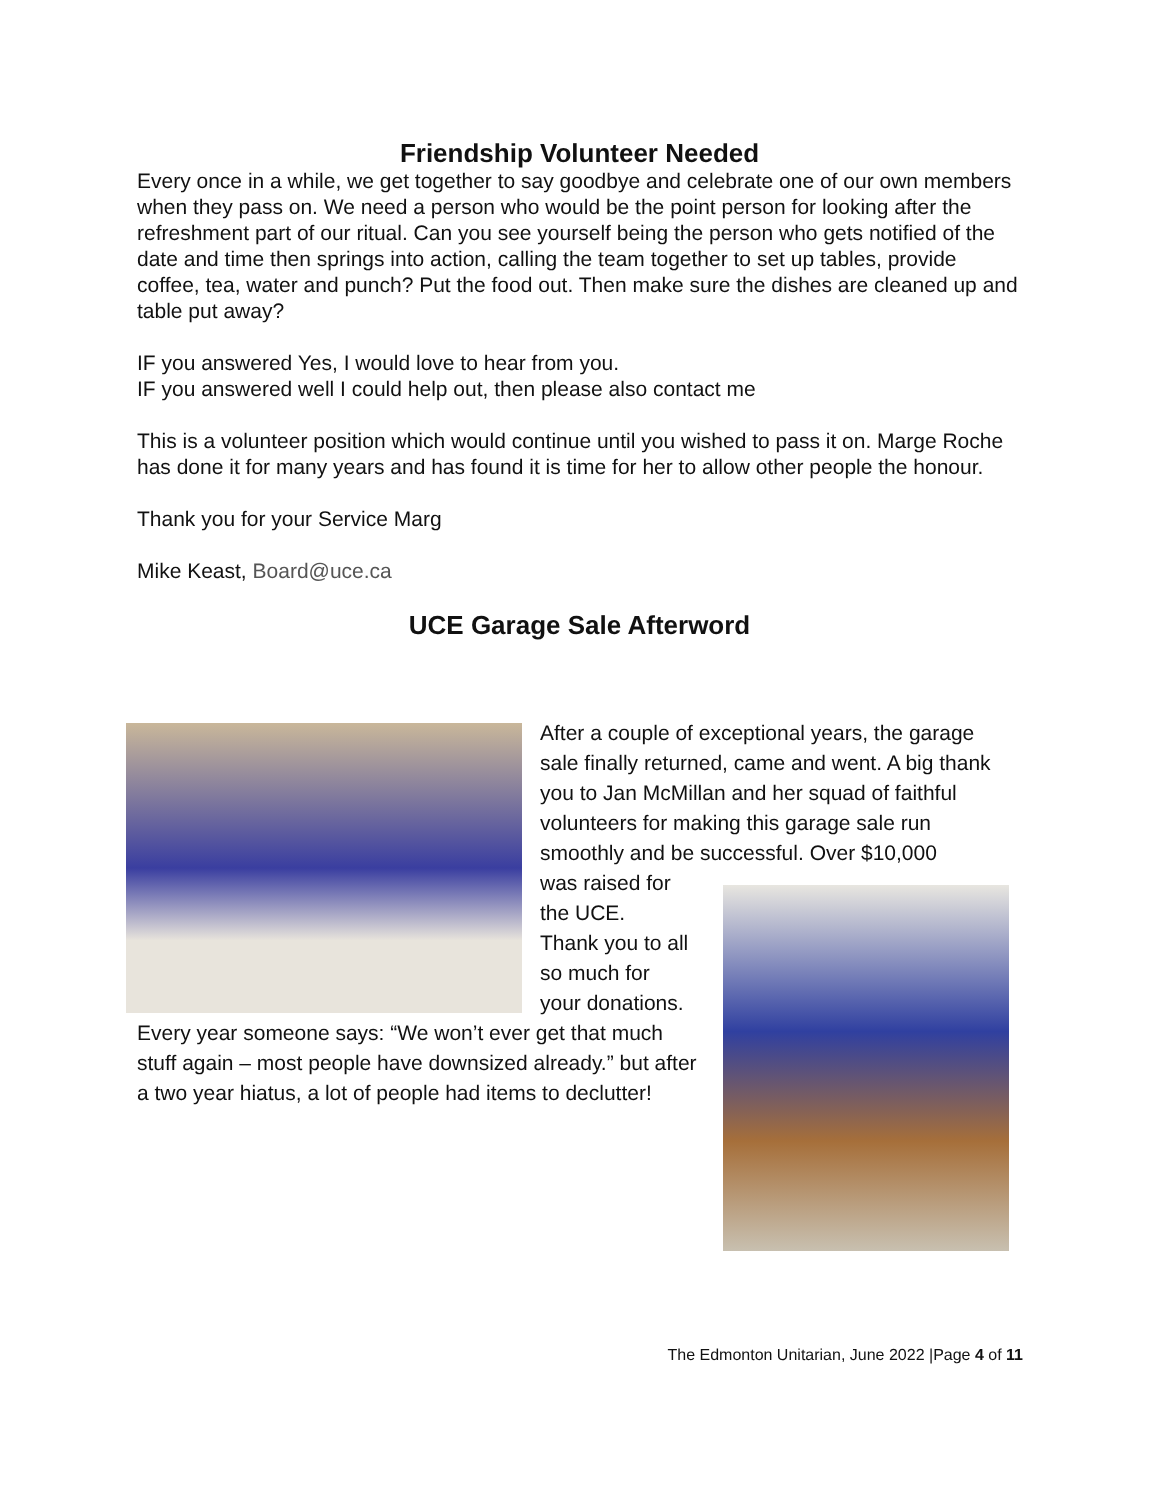Friendship Volunteer Needed
Every once in a while, we get together to say goodbye and celebrate one of our own members when they pass on. We need a person who would be the point person for looking after the refreshment part of our ritual. Can you see yourself being the person who gets notified of the date and time then springs into action, calling the team together to set up tables, provide coffee, tea, water and punch? Put the food out. Then make sure the dishes are cleaned up and table put away?
IF you answered Yes, I would love to hear from you.
IF you answered well I could help out, then please also contact me
This is a volunteer position which would continue until you wished to pass it on. Marge Roche has done it for many years and has found it is time for her to allow other people the honour.
Thank you for your Service Marg
Mike Keast, Board@uce.ca
UCE Garage Sale Afterword
After a couple of exceptional years, the garage sale finally returned, came and went. A big thank you to Jan McMillan and her squad of faithful volunteers for making this garage sale run smoothly and be successful. Over $10,000
was raised for
the UCE.
Thank you to all
so much for
your donations.
Every year someone says: “We won’t ever get that much stuff again – most people have downsized already.” but after a two year hiatus, a lot of people had items to declutter!
The Edmonton Unitarian, June 2022 |Page 4 of 11